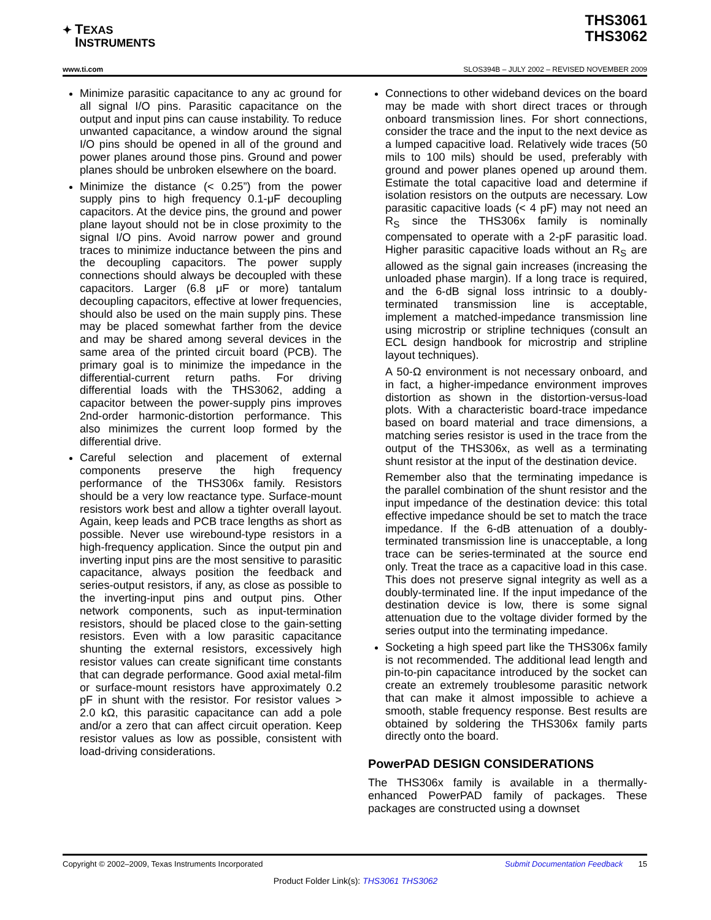✦ TEXAS
INSTRUMENTS
THS3061
THS3062
www.ti.com
SLOS394B – JULY 2002 – REVISED NOVEMBER 2009
Minimize parasitic capacitance to any ac ground for all signal I/O pins. Parasitic capacitance on the output and input pins can cause instability. To reduce unwanted capacitance, a window around the signal I/O pins should be opened in all of the ground and power planes around those pins. Ground and power planes should be unbroken elsewhere on the board.
Minimize the distance (< 0.25”) from the power supply pins to high frequency 0.1-μF decoupling capacitors. At the device pins, the ground and power plane layout should not be in close proximity to the signal I/O pins. Avoid narrow power and ground traces to minimize inductance between the pins and the decoupling capacitors. The power supply connections should always be decoupled with these capacitors. Larger (6.8 μF or more) tantalum decoupling capacitors, effective at lower frequencies, should also be used on the main supply pins. These may be placed somewhat farther from the device and may be shared among several devices in the same area of the printed circuit board (PCB). The primary goal is to minimize the impedance in the differential-current return paths. For driving differential loads with the THS3062, adding a capacitor between the power-supply pins improves 2nd-order harmonic-distortion performance. This also minimizes the current loop formed by the differential drive.
Careful selection and placement of external components preserve the high frequency performance of the THS306x family. Resistors should be a very low reactance type. Surface-mount resistors work best and allow a tighter overall layout. Again, keep leads and PCB trace lengths as short as possible. Never use wirebound-type resistors in a high-frequency application. Since the output pin and inverting input pins are the most sensitive to parasitic capacitance, always position the feedback and series-output resistors, if any, as close as possible to the inverting-input pins and output pins. Other network components, such as input-termination resistors, should be placed close to the gain-setting resistors. Even with a low parasitic capacitance shunting the external resistors, excessively high resistor values can create significant time constants that can degrade performance. Good axial metal-film or surface-mount resistors have approximately 0.2 pF in shunt with the resistor. For resistor values > 2.0 kΩ, this parasitic capacitance can add a pole and/or a zero that can affect circuit operation. Keep resistor values as low as possible, consistent with load-driving considerations.
Connections to other wideband devices on the board may be made with short direct traces or through onboard transmission lines. For short connections, consider the trace and the input to the next device as a lumped capacitive load. Relatively wide traces (50 mils to 100 mils) should be used, preferably with ground and power planes opened up around them. Estimate the total capacitive load and determine if isolation resistors on the outputs are necessary. Low parasitic capacitive loads (< 4 pF) may not need an R<sub>S</sub> since the THS306x family is nominally compensated to operate with a 2-pF parasitic load. Higher parasitic capacitive loads without an R<sub>S</sub> are allowed as the signal gain increases (increasing the unloaded phase margin). If a long trace is required, and the 6-dB signal loss intrinsic to a doubly-terminated transmission line is acceptable, implement a matched-impedance transmission line using microstrip or stripline techniques (consult an ECL design handbook for microstrip and stripline layout techniques).
A 50-Ω environment is not necessary onboard, and in fact, a higher-impedance environment improves distortion as shown in the distortion-versus-load plots. With a characteristic board-trace impedance based on board material and trace dimensions, a matching series resistor is used in the trace from the output of the THS306x, as well as a terminating shunt resistor at the input of the destination device.
Remember also that the terminating impedance is the parallel combination of the shunt resistor and the input impedance of the destination device: this total effective impedance should be set to match the trace impedance. If the 6-dB attenuation of a doubly-terminated transmission line is unacceptable, a long trace can be series-terminated at the source end only. Treat the trace as a capacitive load in this case. This does not preserve signal integrity as well as a doubly-terminated line. If the input impedance of the destination device is low, there is some signal attenuation due to the voltage divider formed by the series output into the terminating impedance.
Socketing a high speed part like the THS306x family is not recommended. The additional lead length and pin-to-pin capacitance introduced by the socket can create an extremely troublesome parasitic network that can make it almost impossible to achieve a smooth, stable frequency response. Best results are obtained by soldering the THS306x family parts directly onto the board.
PowerPAD DESIGN CONSIDERATIONS
The THS306x family is available in a thermally-enhanced PowerPAD family of packages. These packages are constructed using a downset
Copyright © 2002–2009, Texas Instruments Incorporated Submit Documentation Feedback 15
Product Folder Link(s): THS3061 THS3062